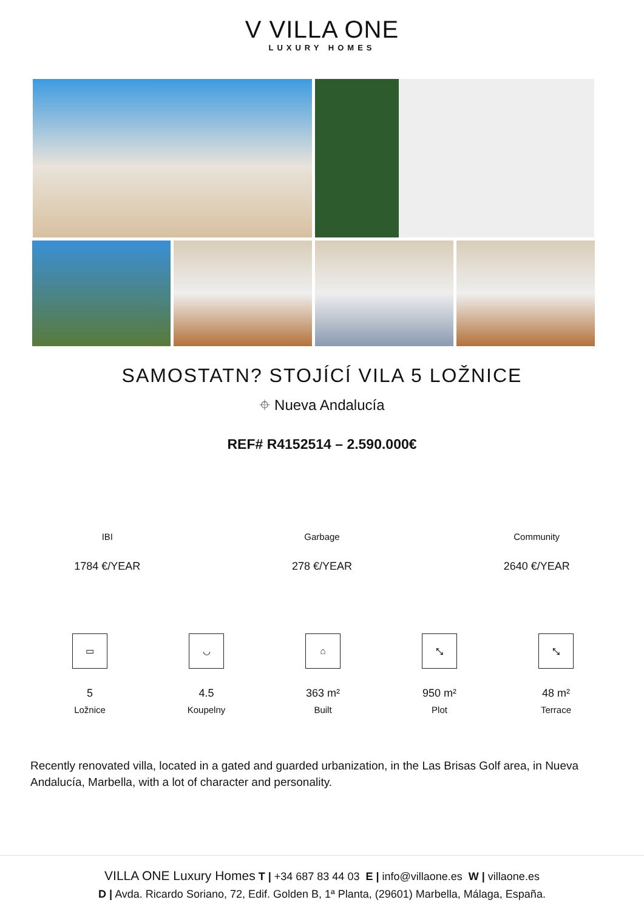V VILLA ONE
LUXURY HOMES
SAMOSTATN? STOJÍCÍ VILA 5 LOŽNICE
⌖ Nueva Andalucía
REF# R4152514 – 2.590.000€
IBI
1784 €/YEAR
Garbage
278 €/YEAR
Community
2640 €/YEAR
▭
5
Ložnice
◡
4.5
Koupelny
⌂
363 m²
Built
⤡
950 m²
Plot
⤡
48 m²
Terrace
Recently renovated villa, located in a gated and guarded urbanization, in the Las Brisas Golf area, in Nueva Andalucía, Marbella, with a lot of character and personality.
VILLA ONE Luxury Homes T | +34 687 83 44 03 E | info@villaone.es W | villaone.es
D | Avda. Ricardo Soriano, 72, Edif. Golden B, 1ª Planta, (29601) Marbella, Málaga, España.